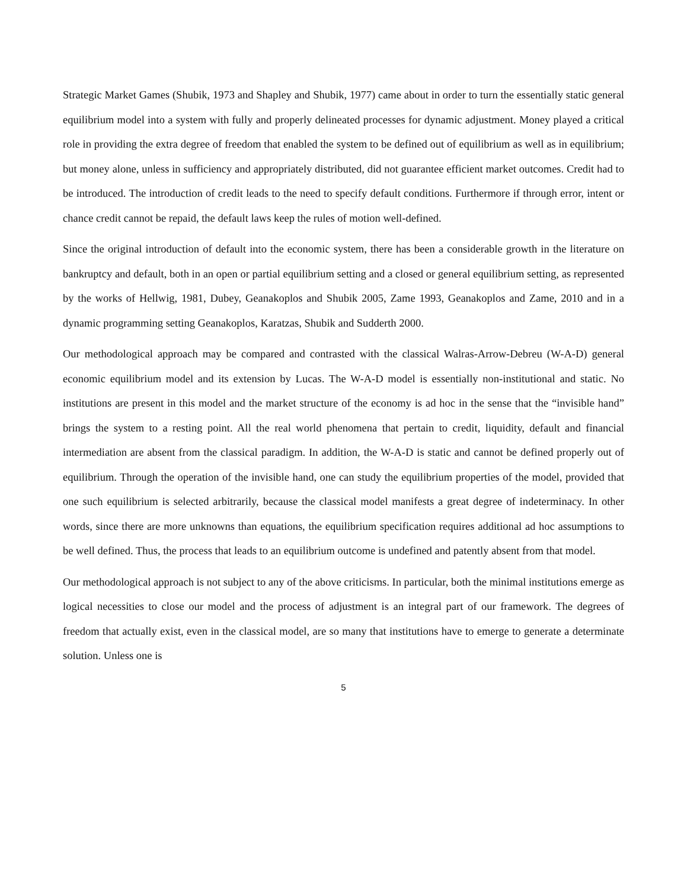Strategic Market Games (Shubik, 1973 and Shapley and Shubik, 1977) came about in order to turn the essentially static general equilibrium model into a system with fully and properly delineated processes for dynamic adjustment. Money played a critical role in providing the extra degree of freedom that enabled the system to be defined out of equilibrium as well as in equilibrium; but money alone, unless in sufficiency and appropriately distributed, did not guarantee efficient market outcomes. Credit had to be introduced. The introduction of credit leads to the need to specify default conditions. Furthermore if through error, intent or chance credit cannot be repaid, the default laws keep the rules of motion well-defined.
Since the original introduction of default into the economic system, there has been a considerable growth in the literature on bankruptcy and default, both in an open or partial equilibrium setting and a closed or general equilibrium setting, as represented by the works of Hellwig, 1981, Dubey, Geanakoplos and Shubik 2005, Zame 1993, Geanakoplos and Zame, 2010 and in a dynamic programming setting Geanakoplos, Karatzas, Shubik and Sudderth 2000.
Our methodological approach may be compared and contrasted with the classical Walras-Arrow-Debreu (W-A-D) general economic equilibrium model and its extension by Lucas. The W-A-D model is essentially non-institutional and static. No institutions are present in this model and the market structure of the economy is ad hoc in the sense that the “invisible hand” brings the system to a resting point. All the real world phenomena that pertain to credit, liquidity, default and financial intermediation are absent from the classical paradigm. In addition, the W-A-D is static and cannot be defined properly out of equilibrium. Through the operation of the invisible hand, one can study the equilibrium properties of the model, provided that one such equilibrium is selected arbitrarily, because the classical model manifests a great degree of indeterminacy. In other words, since there are more unknowns than equations, the equilibrium specification requires additional ad hoc assumptions to be well defined. Thus, the process that leads to an equilibrium outcome is undefined and patently absent from that model.
Our methodological approach is not subject to any of the above criticisms. In particular, both the minimal institutions emerge as logical necessities to close our model and the process of adjustment is an integral part of our framework. The degrees of freedom that actually exist, even in the classical model, are so many that institutions have to emerge to generate a determinate solution. Unless one is
5